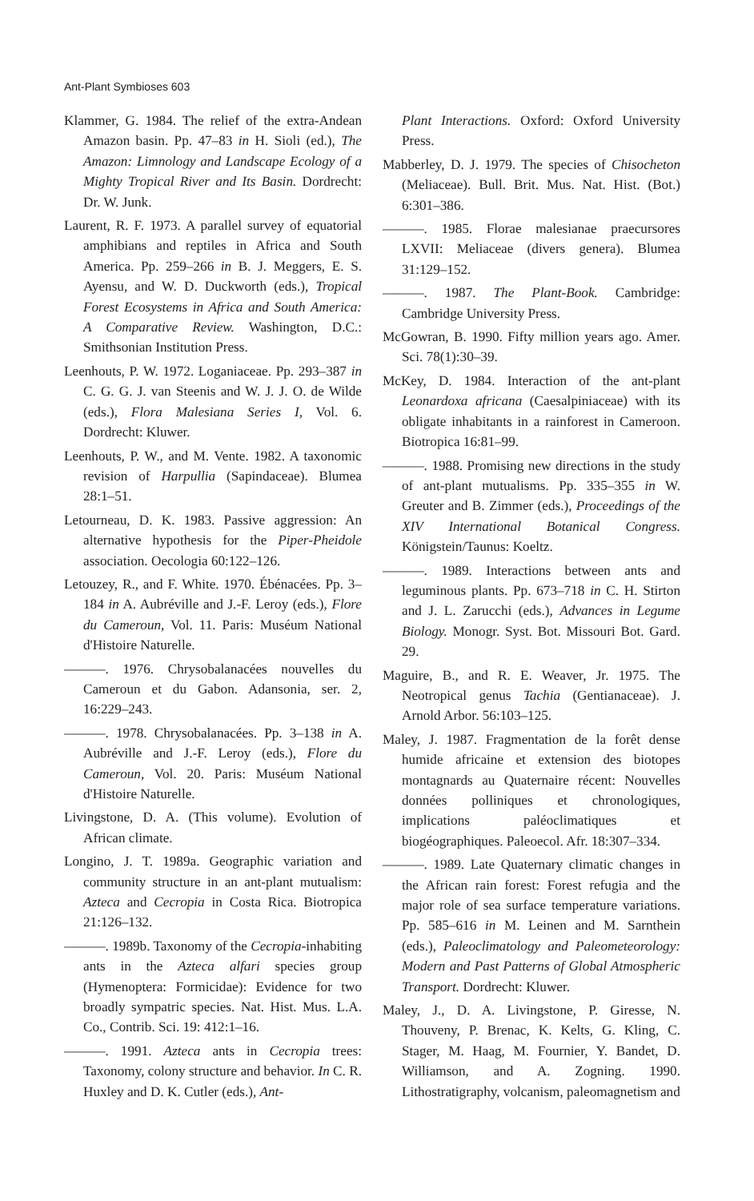Ant-Plant Symbioses 603
Klammer, G. 1984. The relief of the extra-Andean Amazon basin. Pp. 47–83 in H. Sioli (ed.), The Amazon: Limnology and Landscape Ecology of a Mighty Tropical River and Its Basin. Dordrecht: Dr. W. Junk.
Laurent, R. F. 1973. A parallel survey of equatorial amphibians and reptiles in Africa and South America. Pp. 259–266 in B. J. Meggers, E. S. Ayensu, and W. D. Duckworth (eds.), Tropical Forest Ecosystems in Africa and South America: A Comparative Review. Washington, D.C.: Smithsonian Institution Press.
Leenhouts, P. W. 1972. Loganiaceae. Pp. 293–387 in C. G. G. J. van Steenis and W. J. J. O. de Wilde (eds.), Flora Malesiana Series I, Vol. 6. Dordrecht: Kluwer.
Leenhouts, P. W., and M. Vente. 1982. A taxonomic revision of Harpullia (Sapindaceae). Blumea 28:1–51.
Letourneau, D. K. 1983. Passive aggression: An alternative hypothesis for the Piper-Pheidole association. Oecologia 60:122–126.
Letouzey, R., and F. White. 1970. Ébénacées. Pp. 3–184 in A. Aubréville and J.-F. Leroy (eds.), Flore du Cameroun, Vol. 11. Paris: Muséum National d'Histoire Naturelle.
———. 1976. Chrysobalanacées nouvelles du Cameroun et du Gabon. Adansonia, ser. 2, 16:229–243.
———. 1978. Chrysobalanacées. Pp. 3–138 in A. Aubréville and J.-F. Leroy (eds.), Flore du Cameroun, Vol. 20. Paris: Muséum National d'Histoire Naturelle.
Livingstone, D. A. (This volume). Evolution of African climate.
Longino, J. T. 1989a. Geographic variation and community structure in an ant-plant mutualism: Azteca and Cecropia in Costa Rica. Biotropica 21:126–132.
———. 1989b. Taxonomy of the Cecropia-inhabiting ants in the Azteca alfari species group (Hymenoptera: Formicidae): Evidence for two broadly sympatric species. Nat. Hist. Mus. L.A. Co., Contrib. Sci. 19: 412:1–16.
———. 1991. Azteca ants in Cecropia trees: Taxonomy, colony structure and behavior. In C. R. Huxley and D. K. Cutler (eds.), Ant-
Plant Interactions. Oxford: Oxford University Press.
Mabberley, D. J. 1979. The species of Chisocheton (Meliaceae). Bull. Brit. Mus. Nat. Hist. (Bot.) 6:301–386.
———. 1985. Florae malesianae praecursores LXVII: Meliaceae (divers genera). Blumea 31:129–152.
———. 1987. The Plant-Book. Cambridge: Cambridge University Press.
McGowran, B. 1990. Fifty million years ago. Amer. Sci. 78(1):30–39.
McKey, D. 1984. Interaction of the ant-plant Leonardoxa africana (Caesalpiniaceae) with its obligate inhabitants in a rainforest in Cameroon. Biotropica 16:81–99.
———. 1988. Promising new directions in the study of ant-plant mutualisms. Pp. 335–355 in W. Greuter and B. Zimmer (eds.), Proceedings of the XIV International Botanical Congress. Königstein/Taunus: Koeltz.
———. 1989. Interactions between ants and leguminous plants. Pp. 673–718 in C. H. Stirton and J. L. Zarucchi (eds.), Advances in Legume Biology. Monogr. Syst. Bot. Missouri Bot. Gard. 29.
Maguire, B., and R. E. Weaver, Jr. 1975. The Neotropical genus Tachia (Gentianaceae). J. Arnold Arbor. 56:103–125.
Maley, J. 1987. Fragmentation de la forêt dense humide africaine et extension des biotopes montagnards au Quaternaire récent: Nouvelles données polliniques et chronologiques, implications paléoclimatiques et biogéographiques. Paleoecol. Afr. 18:307–334.
———. 1989. Late Quaternary climatic changes in the African rain forest: Forest refugia and the major role of sea surface temperature variations. Pp. 585–616 in M. Leinen and M. Sarnthein (eds.), Paleoclimatology and Paleometeorology: Modern and Past Patterns of Global Atmospheric Transport. Dordrecht: Kluwer.
Maley, J., D. A. Livingstone, P. Giresse, N. Thouveny, P. Brenac, K. Kelts, G. Kling, C. Stager, M. Haag, M. Fournier, Y. Bandet, D. Williamson, and A. Zogning. 1990. Lithostratigraphy, volcanism, paleomagnetism and